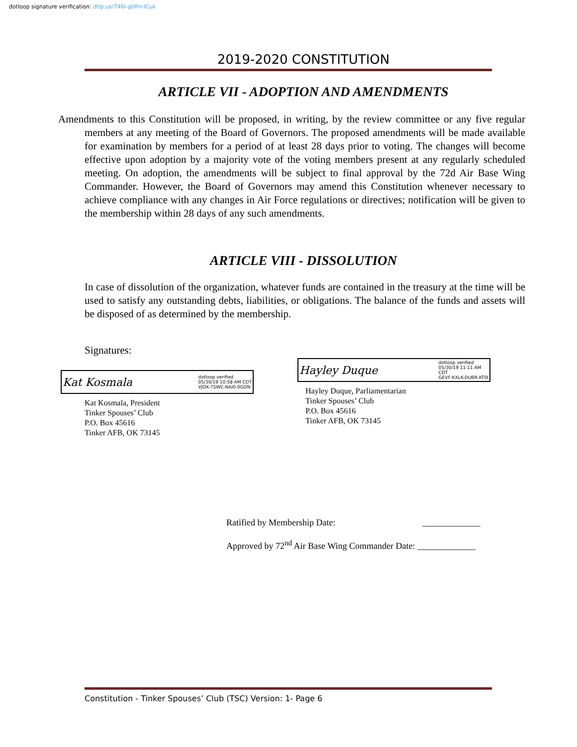dotloop signature verification: dtlp.us/746I-g0Rn-lCuk
2019-2020 CONSTITUTION
ARTICLE VII - ADOPTION AND AMENDMENTS
Amendments to this Constitution will be proposed, in writing, by the review committee or any five regular members at any meeting of the Board of Governors. The proposed amendments will be made available for examination by members for a period of at least 28 days prior to voting. The changes will become effective upon adoption by a majority vote of the voting members present at any regularly scheduled meeting. On adoption, the amendments will be subject to final approval by the 72d Air Base Wing Commander. However, the Board of Governors may amend this Constitution whenever necessary to achieve compliance with any changes in Air Force regulations or directives; notification will be given to the membership within 28 days of any such amendments.
ARTICLE VIII - DISSOLUTION
In case of dissolution of the organization, whatever funds are contained in the treasury at the time will be used to satisfy any outstanding debts, liabilities, or obligations. The balance of the funds and assets will be disposed of as determined by the membership.
Signatures:
Kat Kosmala dotloop verified
05/30/19 10:58 AM CDT
VJOX-7SWC-NAI0-0GDN
Kat Kosmala, President
Tinker Spouses’ Club
P.O. Box 45616
Tinker AFB, OK 73145
Hayley Duque dotloop verified
05/30/19 11:11 AM
CDT
GEVF-KXLK-DUBR-KT0I
Hayley Duque, Parliamentarian
Tinker Spouses’ Club
P.O. Box 45616
Tinker AFB, OK 73145
Ratified by Membership Date: _____________
Approved by 72<sup>nd</sup> Air Base Wing Commander Date: _____________
Constitution - Tinker Spouses’ Club (TSC) Version: 1- Page 6